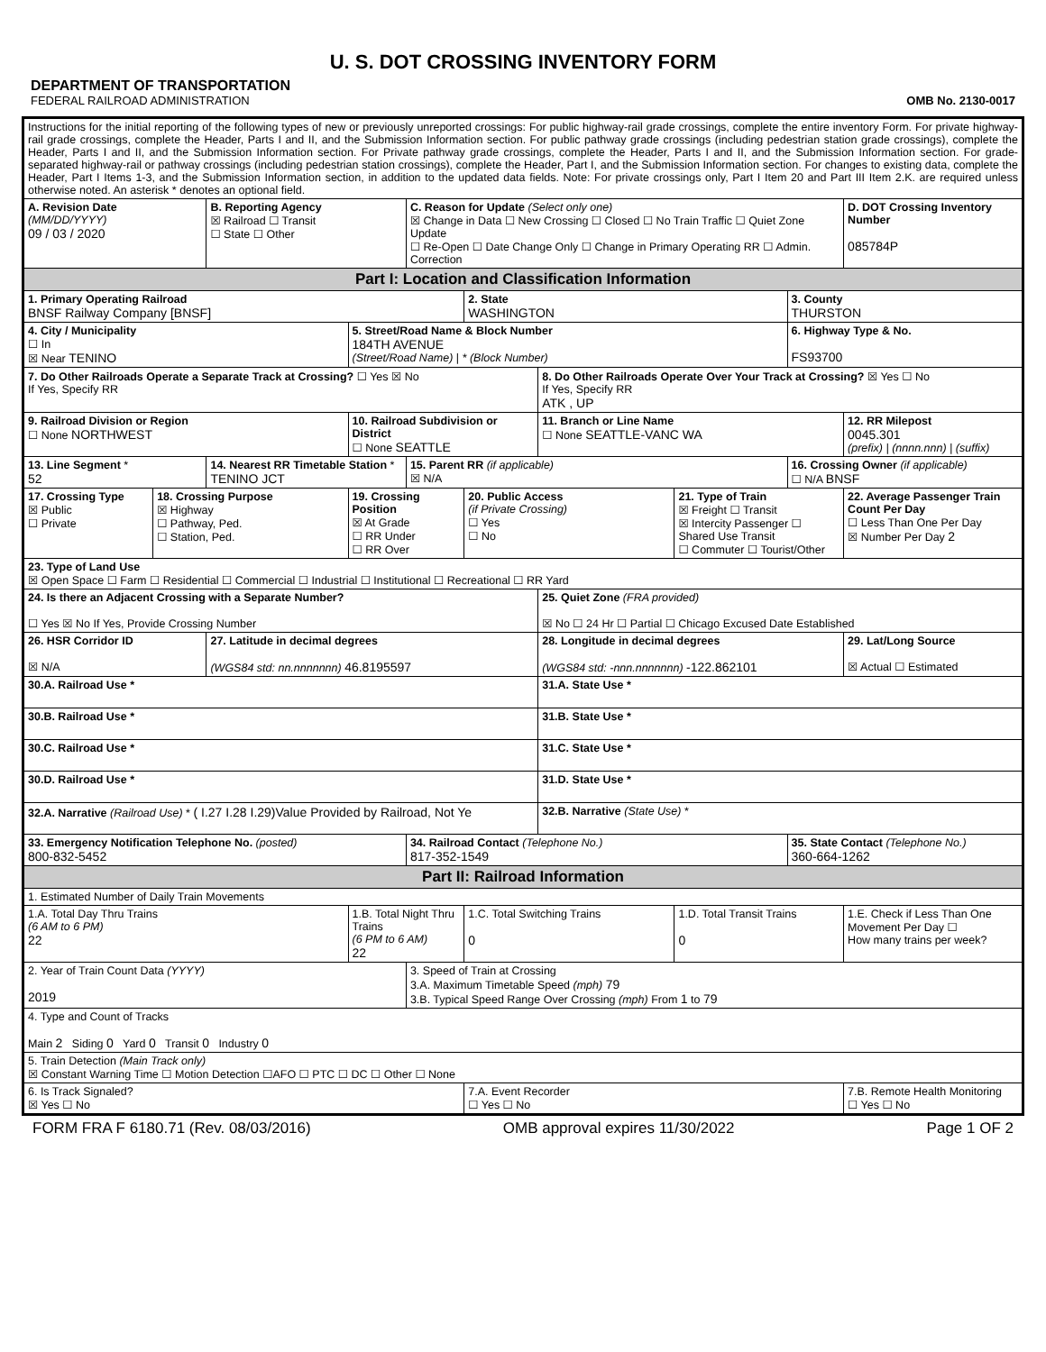U. S. DOT CROSSING INVENTORY FORM
DEPARTMENT OF TRANSPORTATION
FEDERAL RAILROAD ADMINISTRATION
OMB No. 2130-0017
| Instructions for the initial reporting of the following types of new or previously unreported crossings: For public highway-rail grade crossings, complete the entire inventory Form. For private highway-rail grade crossings, complete the Header, Parts I and II, and the Submission Information section. For public pathway grade crossings (including pedestrian station grade crossings), complete the Header, Parts I and II, and the Submission Information section. For Private pathway grade crossings, complete the Header, Parts I and II, and the Submission Information section. For grade-separated highway-rail or pathway crossings (including pedestrian station crossings), complete the Header, Part I, and the Submission Information section. For changes to existing data, complete the Header, Part I Items 1-3, and the Submission Information section, in addition to the updated data fields. Note: For private crossings only, Part I Item 20 and Part III Item 2.K. are required unless otherwise noted. An asterisk * denotes an optional field. | | | | | | | | | | |
| A. Revision Date (MM/DD/YYYY) 09 / 03 / 2020 | | B. Reporting Agency ☒ Railroad ☐ Transit ☐ State ☐ Other | | C. Reason for Update (Select only one) ☒ Change in Data ☐ New Crossing ☐ Closed ☐ No Train Traffic ☐ Quiet Zone Update ☐ Re-Open ☐ Date Change Only ☐ Change in Primary Operating RR ☐ Admin. Correction | | | | | | D. DOT Crossing Inventory Number 085784P |
| Part I: Location and Classification Information | | | | | | | | | | |
| 1. Primary Operating Railroad BNSF Railway Company [BNSF] | | | | | 2. State WASHINGTON | | | 3. County THURSTON | | |
| 4. City / Municipality ☐ In ☒ Near TENINO | | | 5. Street/Road Name & Block Number 184TH AVENUE (Street/Road Name) / * (Block Number) | | | | | 6. Highway Type & No. FS93700 | | |
| 7. Do Other Railroads Operate a Separate Track at Crossing? ☐ Yes ☒ No If Yes, Specify RR | | | | | | 8. Do Other Railroads Operate Over Your Track at Crossing? ☒ Yes ☐ No If Yes, Specify RR ATK , UP | | | | |
| 9. Railroad Division or Region ☐ None NORTHWEST | | | 10. Railroad Subdivision or District ☐ None SEATTLE | | | 11. Branch or Line Name ☐ None SEATTLE-VANC WA | | | 12. RR Milepost 0045.301 (prefix) / (nnnn.nnn) / (suffix) | |
| 13. Line Segment * 52 | | 14. Nearest RR Timetable Station * TENINO JCT | | 15. Parent RR (if applicable) ☒ N/A | | | | 16. Crossing Owner (if applicable) ☐ N/A BNSF | | |
| 17. Crossing Type ☒ Public ☐ Private | 18. Crossing Purpose ☒ Highway ☐ Pathway, Ped. ☐ Station, Ped. | | 19. Crossing Position ☒ At Grade ☐ RR Under ☐ RR Over | | 20. Public Access (if Private Crossing) ☐ Yes ☐ No | | 21. Type of Train ☒ Freight ☐ Transit ☒ Intercity Passenger ☐ Shared Use Transit ☐ Commuter ☐ Tourist/Other | | | 22. Average Passenger Train Count Per Day ☐ Less Than One Per Day ☒ Number Per Day 2 |
| 23. Type of Land Use ☒ Open Space ☐ Farm ☐ Residential ☐ Commercial ☐ Industrial ☐ Institutional ☐ Recreational ☐ RR Yard | | | | | | | | | | |
| 24. Is there an Adjacent Crossing with a Separate Number? ☐ Yes ☒ No If Yes, Provide Crossing Number | | | | | | 25. Quiet Zone (FRA provided) ☒ No ☐ 24 Hr ☐ Partial ☐ Chicago Excused Date Established | | | | |
| 26. HSR Corridor ID ☒ N/A | | 27. Latitude in decimal degrees (WGS84 std: nn.nnnnnnn) 46.8195597 | | | | 28. Longitude in decimal degrees (WGS84 std: -nnn.nnnnnnn) -122.862101 | | | | 29. Lat/Long Source ☒ Actual ☐ Estimated |
| 30.A. Railroad Use * | | | | | | 31.A. State Use * | | | | |
| 30.B. Railroad Use * | | | | | | 31.B. State Use * | | | | |
| 30.C. Railroad Use * | | | | | | 31.C. State Use * | | | | |
| 30.D. Railroad Use * | | | | | | 31.D. State Use * | | | | |
| 32.A. Narrative (Railroad Use) * ( I.27 I.28 I.29)Value Provided by Railroad, Not Ye | | | | | | 32.B. Narrative (State Use) * | | | | |
| 33. Emergency Notification Telephone No. (posted) 800-832-5452 | | | | 34. Railroad Contact (Telephone No.) 817-352-1549 | | | | 35. State Contact (Telephone No.) 360-664-1262 | | |
| Part II: Railroad Information | | | | | | | | | | |
| 1. Estimated Number of Daily Train Movements | | | | | | | | | | |
| 1.A. Total Day Thru Trains (6 AM to 6 PM) 22 | | | 1.B. Total Night Thru Trains (6 PM to 6 AM) 22 | | 1.C. Total Switching Trains 0 | | 1.D. Total Transit Trains 0 | | | 1.E. Check if Less Than One Movement Per Day ☐ How many trains per week? |
| 2. Year of Train Count Data (YYYY) 2019 | | | | 3. Speed of Train at Crossing 3.A. Maximum Timetable Speed (mph) 79 3.B. Typical Speed Range Over Crossing (mph) From 1 to 79 | | | | | | |
| 4. Type and Count of Tracks Main 2 Siding 0 Yard 0 Transit 0 Industry 0 | | | | | | | | | | |
| 5. Train Detection (Main Track only) ☒ Constant Warning Time ☐ Motion Detection ☐AFO ☐ PTC ☐ DC ☐ Other ☐ None | | | | | | | | | | |
| 6. Is Track Signaled? ☒ Yes ☐ No | | | | | 7.A. Event Recorder ☐ Yes ☐ No | | | | | 7.B. Remote Health Monitoring ☐ Yes ☐ No |
FORM FRA F 6180.71 (Rev. 08/03/2016) OMB approval expires 11/30/2022 Page 1 OF 2